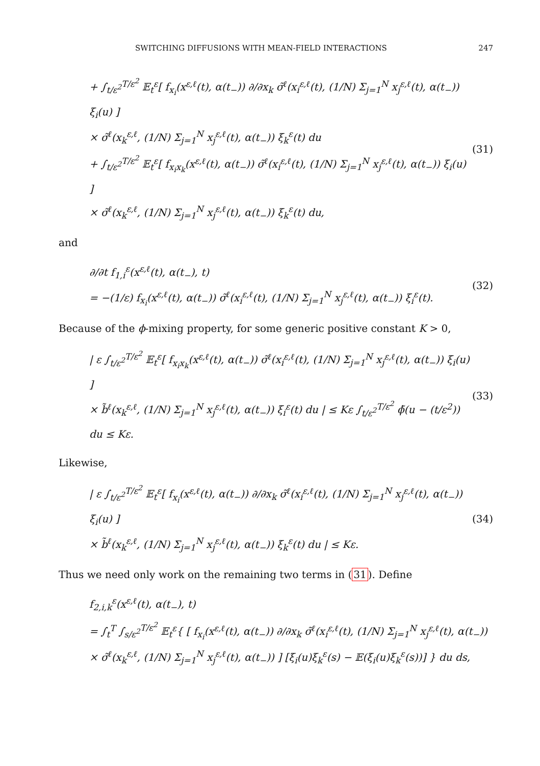SWITCHING DIFFUSIONS WITH MEAN-FIELD INTERACTIONS 247
+ ∫<sub>t/ε<sup>2</sup></sub><sup>T/ε<sup>2</sup></sup> 𝔼<sub>t</sub><sup>ε</sup>[ f<sub>x<sub>i</sub></sub>(x<sup>ε,ℓ</sup>(t), α(t<sub>−</sub>)) ∂/∂x<sub>k</sub> σ̃<sup>ℓ</sup>(x<sub>i</sub><sup>ε,ℓ</sup>(t), (1/N) Σ<sub>j=1</sub><sup>N</sup> x<sub>j</sub><sup>ε,ℓ</sup>(t), α(t<sub>−</sub>)) ξ<sub>i</sub>(u) ]
× σ̃<sup>ℓ</sup>(x<sub>k</sub><sup>ε,ℓ</sup>, (1/N) Σ<sub>j=1</sub><sup>N</sup> x<sub>j</sub><sup>ε,ℓ</sup>(t), α(t<sub>−</sub>)) ξ<sub>k</sub><sup>ε</sup>(t) du
+ ∫<sub>t/ε<sup>2</sup></sub><sup>T/ε<sup>2</sup></sup> 𝔼<sub>t</sub><sup>ε</sup>[ f<sub>x<sub>i</sub>x<sub>k</sub></sub>(x<sup>ε,ℓ</sup>(t), α(t<sub>−</sub>)) σ̃<sup>ℓ</sup>(x<sub>i</sub><sup>ε,ℓ</sup>(t), (1/N) Σ<sub>j=1</sub><sup>N</sup> x<sub>j</sub><sup>ε,ℓ</sup>(t), α(t<sub>−</sub>)) ξ<sub>i</sub>(u) ]
× σ̃<sup>ℓ</sup>(x<sub>k</sub><sup>ε,ℓ</sup>, (1/N) Σ<sub>j=1</sub><sup>N</sup> x<sub>j</sub><sup>ε,ℓ</sup>(t), α(t<sub>−</sub>)) ξ<sub>k</sub><sup>ε</sup>(t) du,
(31)
and
∂/∂t f<sub>1,i</sub><sup>ε</sup>(x<sup>ε,ℓ</sup>(t), α(t<sub>−</sub>), t)
= −(1/ε) f<sub>x<sub>i</sub></sub>(x<sup>ε,ℓ</sup>(t), α(t<sub>−</sub>)) σ̃<sup>ℓ</sup>(x<sub>i</sub><sup>ε,ℓ</sup>(t), (1/N) Σ<sub>j=1</sub><sup>N</sup> x<sub>j</sub><sup>ε,ℓ</sup>(t), α(t<sub>−</sub>)) ξ<sub>i</sub><sup>ε</sup>(t).
(32)
Because of the ϕ-mixing property, for some generic positive constant K > 0,
| ε ∫<sub>t/ε<sup>2</sup></sub><sup>T/ε<sup>2</sup></sup> 𝔼<sub>t</sub><sup>ε</sup>[ f<sub>x<sub>i</sub>x<sub>k</sub></sub>(x<sup>ε,ℓ</sup>(t), α(t<sub>−</sub>)) σ̃<sup>ℓ</sup>(x<sub>i</sub><sup>ε,ℓ</sup>(t), (1/N) Σ<sub>j=1</sub><sup>N</sup> x<sub>j</sub><sup>ε,ℓ</sup>(t), α(t<sub>−</sub>)) ξ<sub>i</sub>(u) ]
× b̃<sup>ℓ</sup>(x<sub>k</sub><sup>ε,ℓ</sup>, (1/N) Σ<sub>j=1</sub><sup>N</sup> x<sub>j</sub><sup>ε,ℓ</sup>(t), α(t<sub>−</sub>)) ξ<sub>i</sub><sup>ε</sup>(t) du | ≤ Kε ∫<sub>t/ε<sup>2</sup></sub><sup>T/ε<sup>2</sup></sup> ϕ̃(u − (t/ε<sup>2</sup>)) du ≤ Kε.
(33)
Likewise,
| ε ∫<sub>t/ε<sup>2</sup></sub><sup>T/ε<sup>2</sup></sup> 𝔼<sub>t</sub><sup>ε</sup>[ f<sub>x<sub>i</sub></sub>(x<sup>ε,ℓ</sup>(t), α(t<sub>−</sub>)) ∂/∂x<sub>k</sub> σ̃<sup>ℓ</sup>(x<sub>i</sub><sup>ε,ℓ</sup>(t), (1/N) Σ<sub>j=1</sub><sup>N</sup> x<sub>j</sub><sup>ε,ℓ</sup>(t), α(t<sub>−</sub>)) ξ<sub>i</sub>(u) ]
× b̃<sup>ℓ</sup>(x<sub>k</sub><sup>ε,ℓ</sup>, (1/N) Σ<sub>j=1</sub><sup>N</sup> x<sub>j</sub><sup>ε,ℓ</sup>(t), α(t<sub>−</sub>)) ξ<sub>k</sub><sup>ε</sup>(t) du | ≤ Kε.
(34)
Thus we need only work on the remaining two terms in (31). Define
f<sub>2,i,k</sub><sup>ε</sup>(x<sup>ε,ℓ</sup>(t), α(t<sub>−</sub>), t)
= ∫<sub>t</sub><sup>T</sup> ∫<sub>s/ε<sup>2</sup></sub><sup>T/ε<sup>2</sup></sup> 𝔼<sub>t</sub><sup>ε</sup>{ [ f<sub>x<sub>i</sub></sub>(x<sup>ε,ℓ</sup>(t), α(t<sub>−</sub>)) ∂/∂x<sub>k</sub> σ̃<sup>ℓ</sup>(x<sub>i</sub><sup>ε,ℓ</sup>(t), (1/N) Σ<sub>j=1</sub><sup>N</sup> x<sub>j</sub><sup>ε,ℓ</sup>(t), α(t<sub>−</sub>))
× σ̃<sup>ℓ</sup>(x<sub>k</sub><sup>ε,ℓ</sup>, (1/N) Σ<sub>j=1</sub><sup>N</sup> x<sub>j</sub><sup>ε,ℓ</sup>(t), α(t<sub>−</sub>)) ] [ξ<sub>i</sub>(u)ξ<sub>k</sub><sup>ε</sup>(s) − 𝔼(ξ<sub>i</sub>(u)ξ<sub>k</sub><sup>ε</sup>(s))] } du ds,